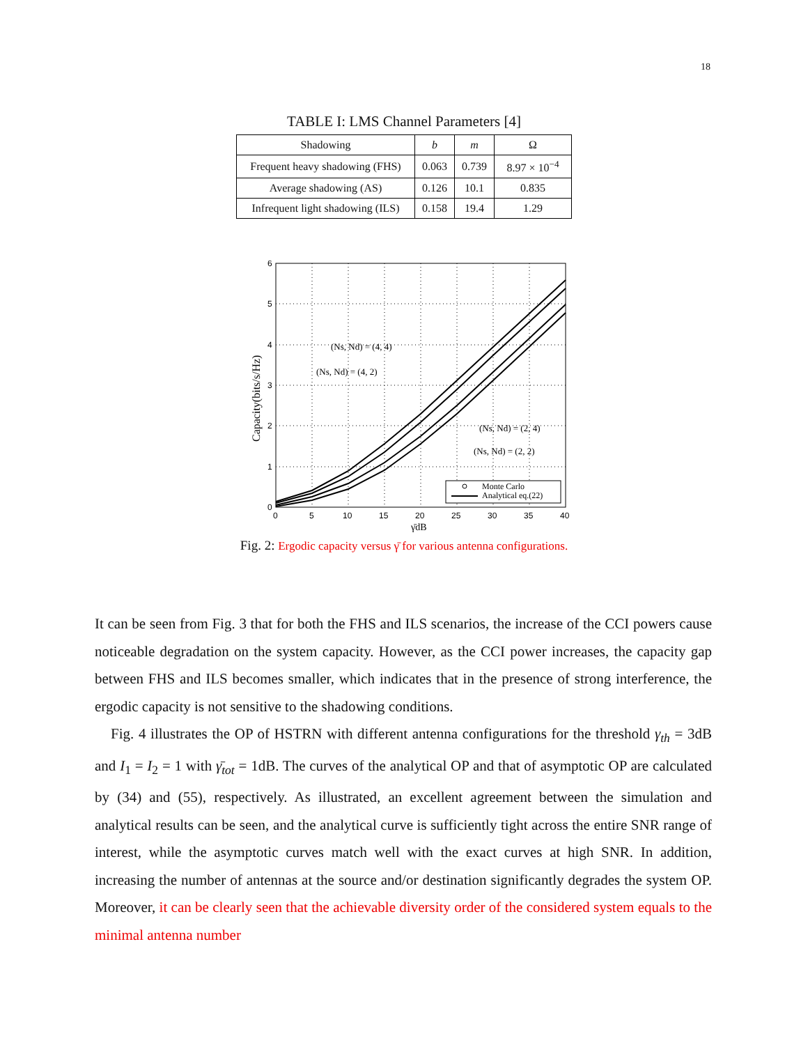18
TABLE I: LMS Channel Parameters [4]
| Shadowing | b | m | Ω |
| --- | --- | --- | --- |
| Frequent heavy shadowing (FHS) | 0.063 | 0.739 | 8.97 × 10<sup>−4</sup> |
| Average shadowing (AS) | 0.126 | 10.1 | 0.835 |
| Infrequent light shadowing (ILS) | 0.158 | 19.4 | 1.29 |
6
5
4
3
2
1
0
0
5
10
15
20
25
30
35
40
γ̄dB
Capacity(bits/s/Hz)
(Ns, Nd) = (4, 4)
(Ns, Nd) = (4, 2)
(Ns, Nd) = (2, 4)
(Ns, Nd) = (2, 2)
Monte Carlo
Analytical eq.(22)
Fig. 2: Ergodic capacity versus γ̄ for various antenna configurations.
It can be seen from Fig. 3 that for both the FHS and ILS scenarios, the increase of the CCI powers cause noticeable degradation on the system capacity. However, as the CCI power increases, the capacity gap between FHS and ILS becomes smaller, which indicates that in the presence of strong interference, the ergodic capacity is not sensitive to the shadowing conditions.
Fig. 4 illustrates the OP of HSTRN with different antenna configurations for the threshold γ<sub>th</sub> = 3dB and I<sub>1</sub> = I<sub>2</sub> = 1 with γ̄<sub>tot</sub> = 1dB. The curves of the analytical OP and that of asymptotic OP are calculated by (34) and (55), respectively. As illustrated, an excellent agreement between the simulation and analytical results can be seen, and the analytical curve is sufficiently tight across the entire SNR range of interest, while the asymptotic curves match well with the exact curves at high SNR. In addition, increasing the number of antennas at the source and/or destination significantly degrades the system OP. Moreover, it can be clearly seen that the achievable diversity order of the considered system equals to the minimal antenna number